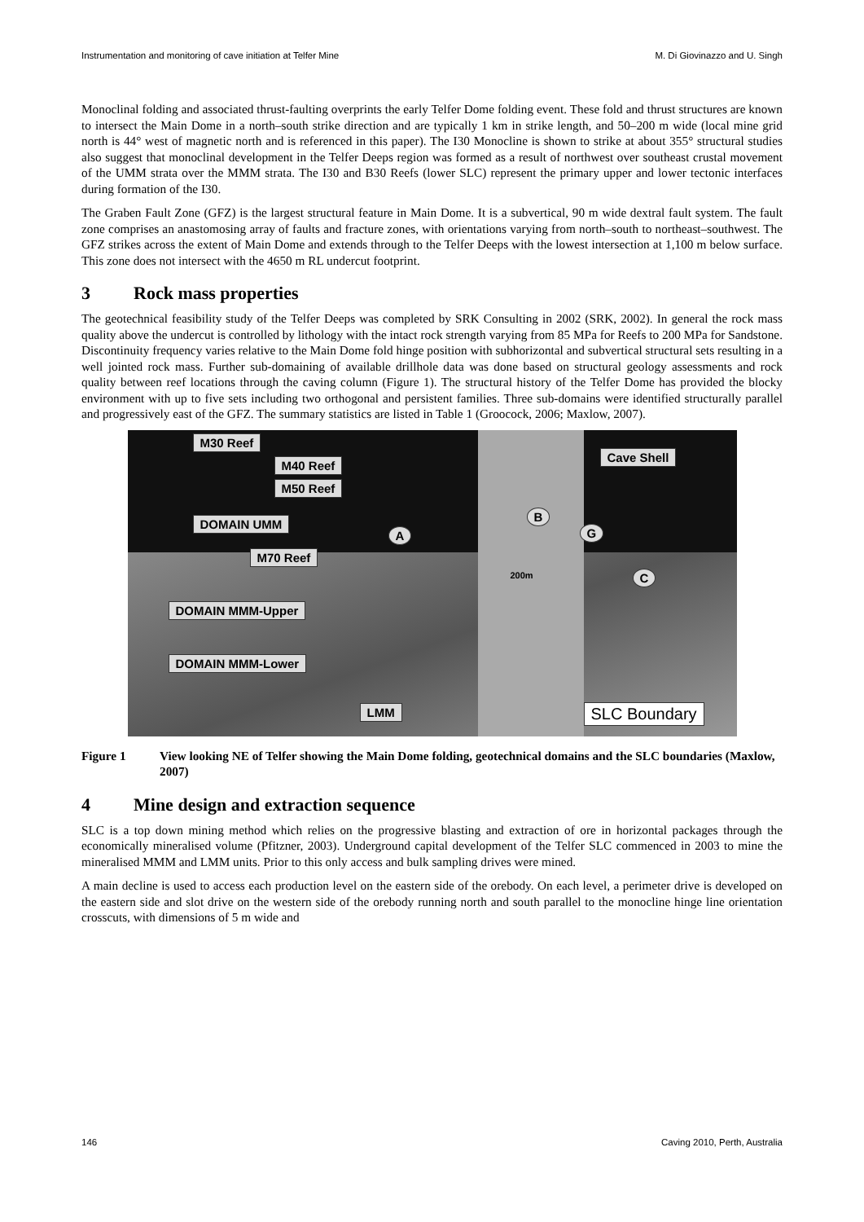Instrumentation and monitoring of cave initiation at Telfer Mine M. Di Giovinazzo and U. Singh
Monoclinal folding and associated thrust-faulting overprints the early Telfer Dome folding event. These fold and thrust structures are known to intersect the Main Dome in a north–south strike direction and are typically 1 km in strike length, and 50–200 m wide (local mine grid north is 44° west of magnetic north and is referenced in this paper). The I30 Monocline is shown to strike at about 355° structural studies also suggest that monoclinal development in the Telfer Deeps region was formed as a result of northwest over southeast crustal movement of the UMM strata over the MMM strata. The I30 and B30 Reefs (lower SLC) represent the primary upper and lower tectonic interfaces during formation of the I30.
The Graben Fault Zone (GFZ) is the largest structural feature in Main Dome. It is a subvertical, 90 m wide dextral fault system. The fault zone comprises an anastomosing array of faults and fracture zones, with orientations varying from north–south to northeast–southwest. The GFZ strikes across the extent of Main Dome and extends through to the Telfer Deeps with the lowest intersection at 1,100 m below surface. This zone does not intersect with the 4650 m RL undercut footprint.
3 Rock mass properties
The geotechnical feasibility study of the Telfer Deeps was completed by SRK Consulting in 2002 (SRK, 2002). In general the rock mass quality above the undercut is controlled by lithology with the intact rock strength varying from 85 MPa for Reefs to 200 MPa for Sandstone. Discontinuity frequency varies relative to the Main Dome fold hinge position with subhorizontal and subvertical structural sets resulting in a well jointed rock mass. Further sub-domaining of available drillhole data was done based on structural geology assessments and rock quality between reef locations through the caving column (Figure 1). The structural history of the Telfer Dome has provided the blocky environment with up to five sets including two orthogonal and persistent families. Three sub-domains were identified structurally parallel and progressively east of the GFZ. The summary statistics are listed in Table 1 (Groocock, 2006; Maxlow, 2007).
M30 Reef
M40 Reef
M50 Reef
Cave Shell
DOMAIN UMM
M70 Reef
A
B
G
C
200m
DOMAIN MMM-Upper
DOMAIN MMM-Lower
LMM SLC Boundary
Figure 1 View looking NE of Telfer showing the Main Dome folding, geotechnical domains and the SLC boundaries (Maxlow, 2007)
4 Mine design and extraction sequence
SLC is a top down mining method which relies on the progressive blasting and extraction of ore in horizontal packages through the economically mineralised volume (Pfitzner, 2003). Underground capital development of the Telfer SLC commenced in 2003 to mine the mineralised MMM and LMM units. Prior to this only access and bulk sampling drives were mined.
A main decline is used to access each production level on the eastern side of the orebody. On each level, a perimeter drive is developed on the eastern side and slot drive on the western side of the orebody running north and south parallel to the monocline hinge line orientation crosscuts, with dimensions of 5 m wide and
146 Caving 2010, Perth, Australia